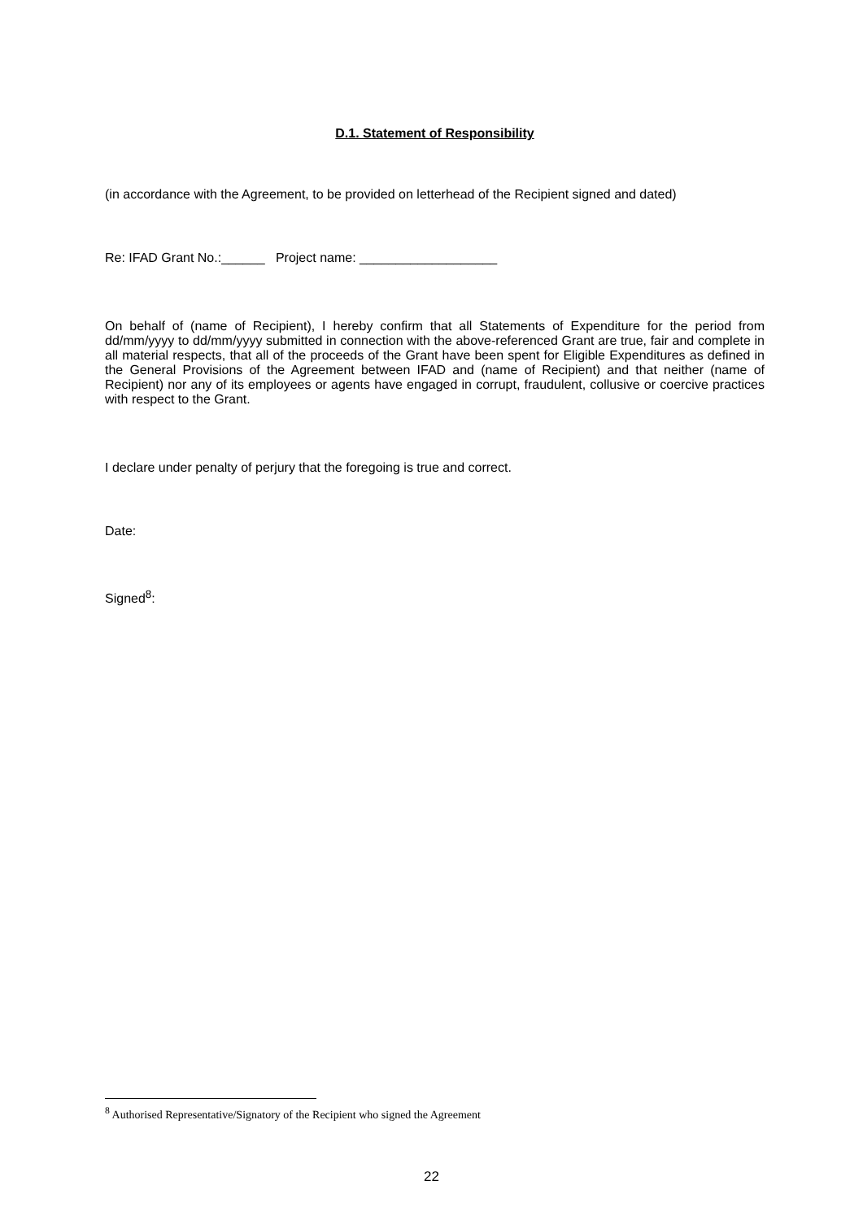D.1. Statement of Responsibility
(in accordance with the Agreement, to be provided on letterhead of the Recipient signed and dated)
Re: IFAD Grant No.:______ Project name: ___________________
On behalf of (name of Recipient), I hereby confirm that all Statements of Expenditure for the period from dd/mm/yyyy to dd/mm/yyyy submitted in connection with the above-referenced Grant are true, fair and complete in all material respects, that all of the proceeds of the Grant have been spent for Eligible Expenditures as defined in the General Provisions of the Agreement between IFAD and (name of Recipient) and that neither (name of Recipient) nor any of its employees or agents have engaged in corrupt, fraudulent, collusive or coercive practices with respect to the Grant.
I declare under penalty of perjury that the foregoing is true and correct.
Date:
Signed<sup>8</sup>:
<sup>8</sup> Authorised Representative/Signatory of the Recipient who signed the Agreement
22